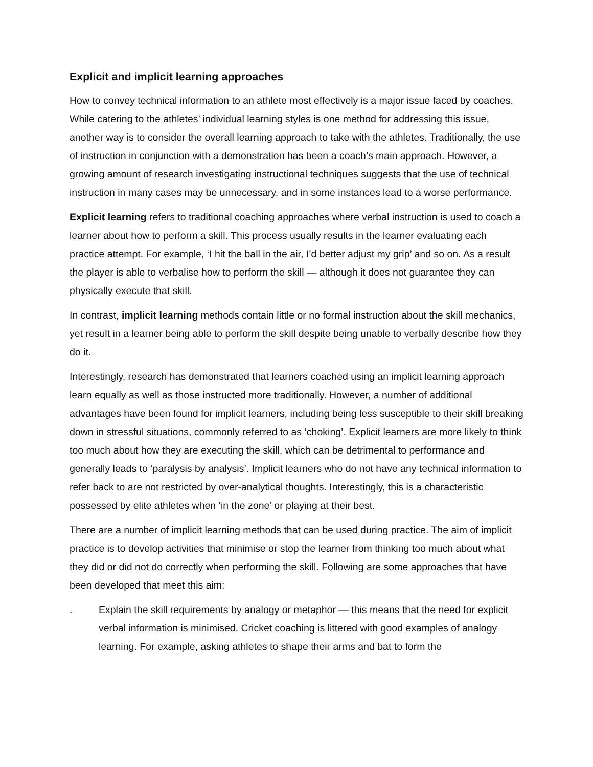Explicit and implicit learning approaches
How to convey technical information to an athlete most effectively is a major issue faced by coaches. While catering to the athletes’ individual learning styles is one method for addressing this issue, another way is to consider the overall learning approach to take with the athletes. Traditionally, the use of instruction in conjunction with a demonstration has been a coach’s main approach. However, a growing amount of research investigating instructional techniques suggests that the use of technical instruction in many cases may be unnecessary, and in some instances lead to a worse performance.
Explicit learning refers to traditional coaching approaches where verbal instruction is used to coach a learner about how to perform a skill. This process usually results in the learner evaluating each practice attempt. For example, ‘I hit the ball in the air, I’d better adjust my grip’ and so on. As a result the player is able to verbalise how to perform the skill — although it does not guarantee they can physically execute that skill.
In contrast, implicit learning methods contain little or no formal instruction about the skill mechanics, yet result in a learner being able to perform the skill despite being unable to verbally describe how they do it.
Interestingly, research has demonstrated that learners coached using an implicit learning approach learn equally as well as those instructed more traditionally. However, a number of additional advantages have been found for implicit learners, including being less susceptible to their skill breaking down in stressful situations, commonly referred to as ‘choking’. Explicit learners are more likely to think too much about how they are executing the skill, which can be detrimental to performance and generally leads to ‘paralysis by analysis’. Implicit learners who do not have any technical information to refer back to are not restricted by over-analytical thoughts. Interestingly, this is a characteristic possessed by elite athletes when ‘in the zone’ or playing at their best.
There are a number of implicit learning methods that can be used during practice. The aim of implicit practice is to develop activities that minimise or stop the learner from thinking too much about what they did or did not do correctly when performing the skill. Following are some approaches that have been developed that meet this aim:
. Explain the skill requirements by analogy or metaphor — this means that the need for explicit verbal information is minimised. Cricket coaching is littered with good examples of analogy learning. For example, asking athletes to shape their arms and bat to form the